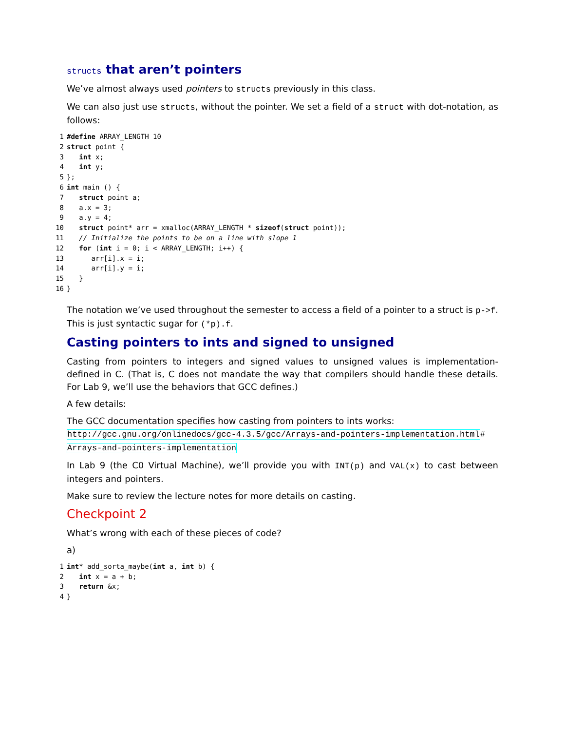structs that aren’t pointers
We’ve almost always used pointers to structs previously in this class.
We can also just use structs, without the pointer. We set a field of a struct with dot-notation, as follows:
1#define ARRAY_LENGTH 10
2 struct point {
3   int x;
4   int y;
5};
6 int main () {
7   struct point a;
8   a.x = 3;
9   a.y = 4;
10   struct point* arr = xmalloc(ARRAY_LENGTH * sizeof(struct point));
11   // Initialize the points to be on a line with slope 1
12   for (int i = 0; i < ARRAY_LENGTH; i++) {
13      arr[i].x = i;
14      arr[i].y = i;
15   }
16}
The notation we’ve used throughout the semester to access a field of a pointer to a struct is p->f. This is just syntactic sugar for (*p).f.
Casting pointers to ints and signed to unsigned
Casting from pointers to integers and signed values to unsigned values is implementation-defined in C. (That is, C does not mandate the way that compilers should handle these details. For Lab 9, we’ll use the behaviors that GCC defines.)
A few details:
The GCC documentation specifies how casting from pointers to ints works:
http://gcc.gnu.org/onlinedocs/gcc-4.3.5/gcc/Arrays-and-pointers-implementation.html#
Arrays-and-pointers-implementation
In Lab 9 (the C0 Virtual Machine), we’ll provide you with INT(p) and VAL(x) to cast between integers and pointers.
Make sure to review the lecture notes for more details on casting.
Checkpoint 2
What’s wrong with each of these pieces of code?
a)
1 int* add_sorta_maybe(int a, int b) {
2   int x = a + b;
3   return &x;
4}